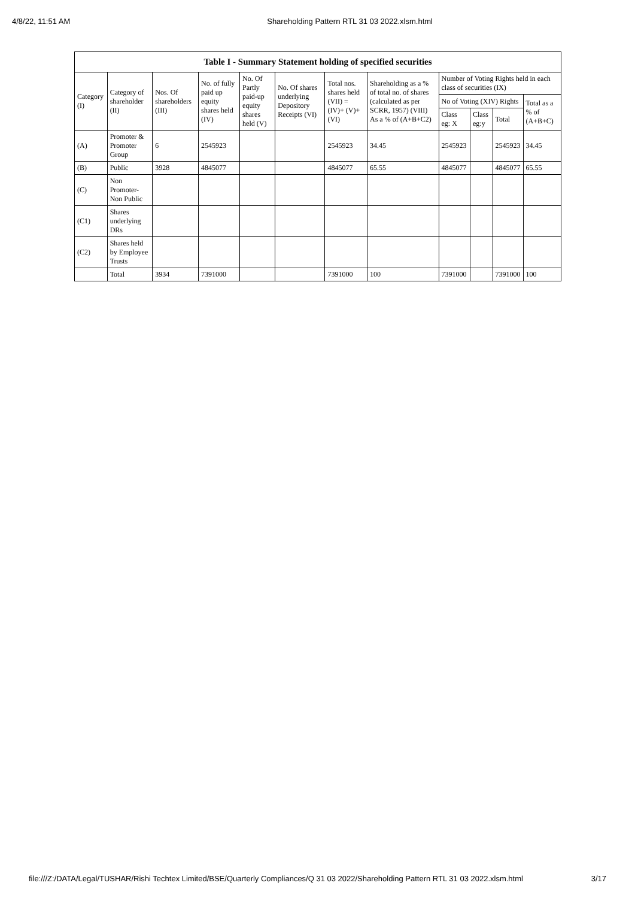4/8/22, 11:51 AM Shareholding Pattern RTL 31 03 2022.xlsm.html
| Table I - Summary Statement holding of specified securities | | | | | | | | | | | |
| --- | --- | --- | --- | --- | --- | --- | --- | --- | --- | --- | --- |
| Category (I) | Category of shareholder (II) | Nos. Of shareholders (III) | No. of fully paid up equity shares held (IV) | No. Of Partly paid-up equity shares held (V) | No. Of shares underlying Depository Receipts (VI) | Total nos. shares held (VII) = (IV)+ (V)+ (VI) | Shareholding as a % of total no. of shares (calculated as per SCRR, 1957) (VIII) As a % of (A+B+C2) | Number of Voting Rights held in each class of securities (IX) | | | |
| | | | | | | | | No of Voting (XIV) Rights | | | Total as a % of (A+B+C) |
| | | | | | | | | Class eg: X | Class eg:y | Total | |
| (A) | Promoter & Promoter Group | 6 | 2545923 | | | 2545923 | 34.45 | 2545923 | | 2545923 | 34.45 |
| (B) | Public | 3928 | 4845077 | | | 4845077 | 65.55 | 4845077 | | 4845077 | 65.55 |
| (C) | Non Promoter- Non Public | | | | | | | | | | |
| (C1) | Shares underlying DRs | | | | | | | | | | |
| (C2) | Shares held by Employee Trusts | | | | | | | | | | |
| | Total | 3934 | 7391000 | | | 7391000 | 100 | 7391000 | | 7391000 | 100 |
file:///Z:/DATA/Legal/TUSHAR/Rishi Techtex Limited/BSE/Quarterly Compliances/Q 31 03 2022/Shareholding Pattern RTL 31 03 2022.xlsm.html 3/17